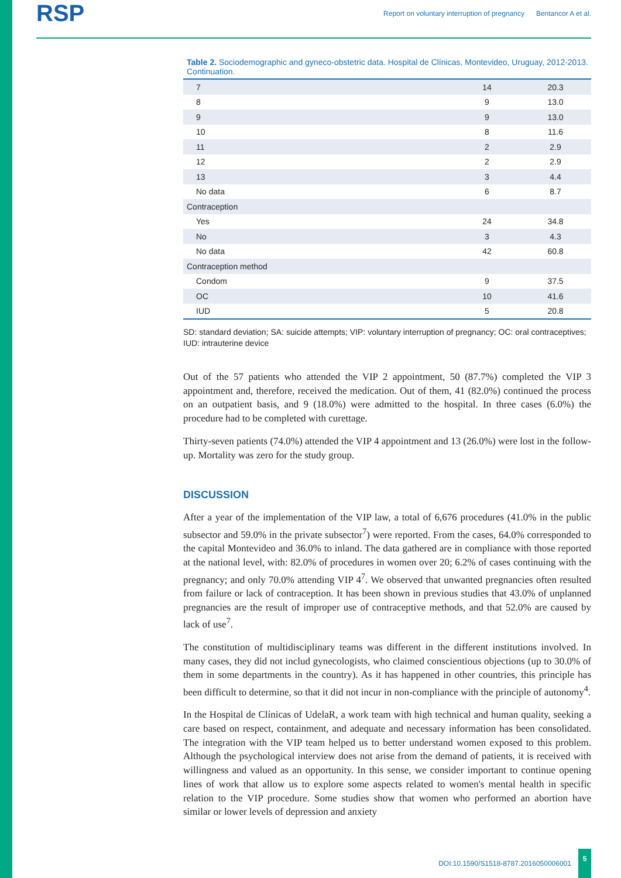RSP
Report on voluntary interruption of pregnancy Bentancor A et al.
Table 2. Sociodemographic and gyneco-obstetric data. Hospital de Clínicas, Montevideo, Uruguay, 2012-2013. Continuation.
| 7 | 14 | 20.3 |
| 8 | 9 | 13.0 |
| 9 | 9 | 13.0 |
| 10 | 8 | 11.6 |
| 11 | 2 | 2.9 |
| 12 | 2 | 2.9 |
| 13 | 3 | 4.4 |
| No data | 6 | 8.7 |
| Contraception | | |
| Yes | 24 | 34.8 |
| No | 3 | 4.3 |
| No data | 42 | 60.8 |
| Contraception method | | |
| Condom | 9 | 37.5 |
| OC | 10 | 41.6 |
| IUD | 5 | 20.8 |
SD: standard deviation; SA: suicide attempts; VIP: voluntary interruption of pregnancy; OC: oral contraceptives; IUD: intrauterine device
Out of the 57 patients who attended the VIP 2 appointment, 50 (87.7%) completed the VIP 3 appointment and, therefore, received the medication. Out of them, 41 (82.0%) continued the process on an outpatient basis, and 9 (18.0%) were admitted to the hospital. In three cases (6.0%) the procedure had to be completed with curettage.
Thirty-seven patients (74.0%) attended the VIP 4 appointment and 13 (26.0%) were lost in the follow-up. Mortality was zero for the study group.
DISCUSSION
After a year of the implementation of the VIP law, a total of 6,676 procedures (41.0% in the public subsector and 59.0% in the private subsector<sup>7</sup>) were reported. From the cases, 64.0% corresponded to the capital Montevideo and 36.0% to inland. The data gathered are in compliance with those reported at the national level, with: 82.0% of procedures in women over 20; 6.2% of cases continuing with the pregnancy; and only 70.0% attending VIP 4<sup>7</sup>. We observed that unwanted pregnancies often resulted from failure or lack of contraception. It has been shown in previous studies that 43.0% of unplanned pregnancies are the result of improper use of contraceptive methods, and that 52.0% are caused by lack of use<sup>7</sup>.
The constitution of multidisciplinary teams was different in the different institutions involved. In many cases, they did not includ gynecologists, who claimed conscientious objections (up to 30.0% of them in some departments in the country). As it has happened in other countries, this principle has been difficult to determine, so that it did not incur in non-compliance with the principle of autonomy<sup>4</sup>.
In the Hospital de Clínicas of UdelaR, a work team with high technical and human quality, seeking a care based on respect, containment, and adequate and necessary information has been consolidated. The integration with the VIP team helped us to better understand women exposed to this problem. Although the psychological interview does not arise from the demand of patients, it is received with willingness and valued as an opportunity. In this sense, we consider important to continue opening lines of work that allow us to explore some aspects related to women's mental health in specific relation to the VIP procedure. Some studies show that women who performed an abortion have similar or lower levels of depression and anxiety
DOI:10.1590/S1518-8787.2016050006001
5